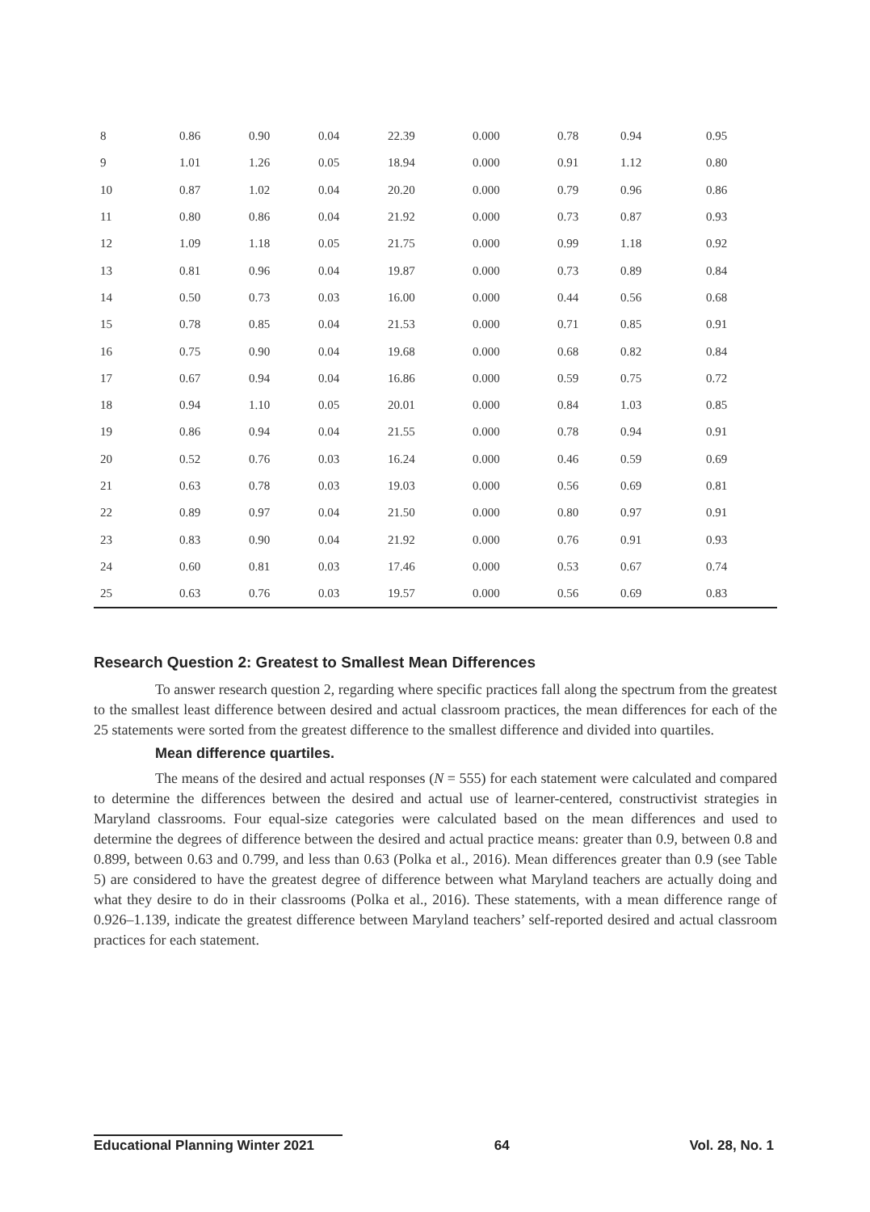| 8 | 0.86 | 0.90 | 0.04 | 22.39 | 0.000 | 0.78 | 0.94 | 0.95 |
| 9 | 1.01 | 1.26 | 0.05 | 18.94 | 0.000 | 0.91 | 1.12 | 0.80 |
| 10 | 0.87 | 1.02 | 0.04 | 20.20 | 0.000 | 0.79 | 0.96 | 0.86 |
| 11 | 0.80 | 0.86 | 0.04 | 21.92 | 0.000 | 0.73 | 0.87 | 0.93 |
| 12 | 1.09 | 1.18 | 0.05 | 21.75 | 0.000 | 0.99 | 1.18 | 0.92 |
| 13 | 0.81 | 0.96 | 0.04 | 19.87 | 0.000 | 0.73 | 0.89 | 0.84 |
| 14 | 0.50 | 0.73 | 0.03 | 16.00 | 0.000 | 0.44 | 0.56 | 0.68 |
| 15 | 0.78 | 0.85 | 0.04 | 21.53 | 0.000 | 0.71 | 0.85 | 0.91 |
| 16 | 0.75 | 0.90 | 0.04 | 19.68 | 0.000 | 0.68 | 0.82 | 0.84 |
| 17 | 0.67 | 0.94 | 0.04 | 16.86 | 0.000 | 0.59 | 0.75 | 0.72 |
| 18 | 0.94 | 1.10 | 0.05 | 20.01 | 0.000 | 0.84 | 1.03 | 0.85 |
| 19 | 0.86 | 0.94 | 0.04 | 21.55 | 0.000 | 0.78 | 0.94 | 0.91 |
| 20 | 0.52 | 0.76 | 0.03 | 16.24 | 0.000 | 0.46 | 0.59 | 0.69 |
| 21 | 0.63 | 0.78 | 0.03 | 19.03 | 0.000 | 0.56 | 0.69 | 0.81 |
| 22 | 0.89 | 0.97 | 0.04 | 21.50 | 0.000 | 0.80 | 0.97 | 0.91 |
| 23 | 0.83 | 0.90 | 0.04 | 21.92 | 0.000 | 0.76 | 0.91 | 0.93 |
| 24 | 0.60 | 0.81 | 0.03 | 17.46 | 0.000 | 0.53 | 0.67 | 0.74 |
| 25 | 0.63 | 0.76 | 0.03 | 19.57 | 0.000 | 0.56 | 0.69 | 0.83 |
Research Question 2: Greatest to Smallest Mean Differences
To answer research question 2, regarding where specific practices fall along the spectrum from the greatest to the smallest least difference between desired and actual classroom practices, the mean differences for each of the 25 statements were sorted from the greatest difference to the smallest difference and divided into quartiles.
Mean difference quartiles.
The means of the desired and actual responses (N = 555) for each statement were calculated and compared to determine the differences between the desired and actual use of learner-centered, constructivist strategies in Maryland classrooms. Four equal-size categories were calculated based on the mean differences and used to determine the degrees of difference between the desired and actual practice means: greater than 0.9, between 0.8 and 0.899, between 0.63 and 0.799, and less than 0.63 (Polka et al., 2016). Mean differences greater than 0.9 (see Table 5) are considered to have the greatest degree of difference between what Maryland teachers are actually doing and what they desire to do in their classrooms (Polka et al., 2016). These statements, with a mean difference range of 0.926–1.139, indicate the greatest difference between Maryland teachers’ self-reported desired and actual classroom practices for each statement.
Educational Planning Winter 2021 64 Vol. 28, No. 1